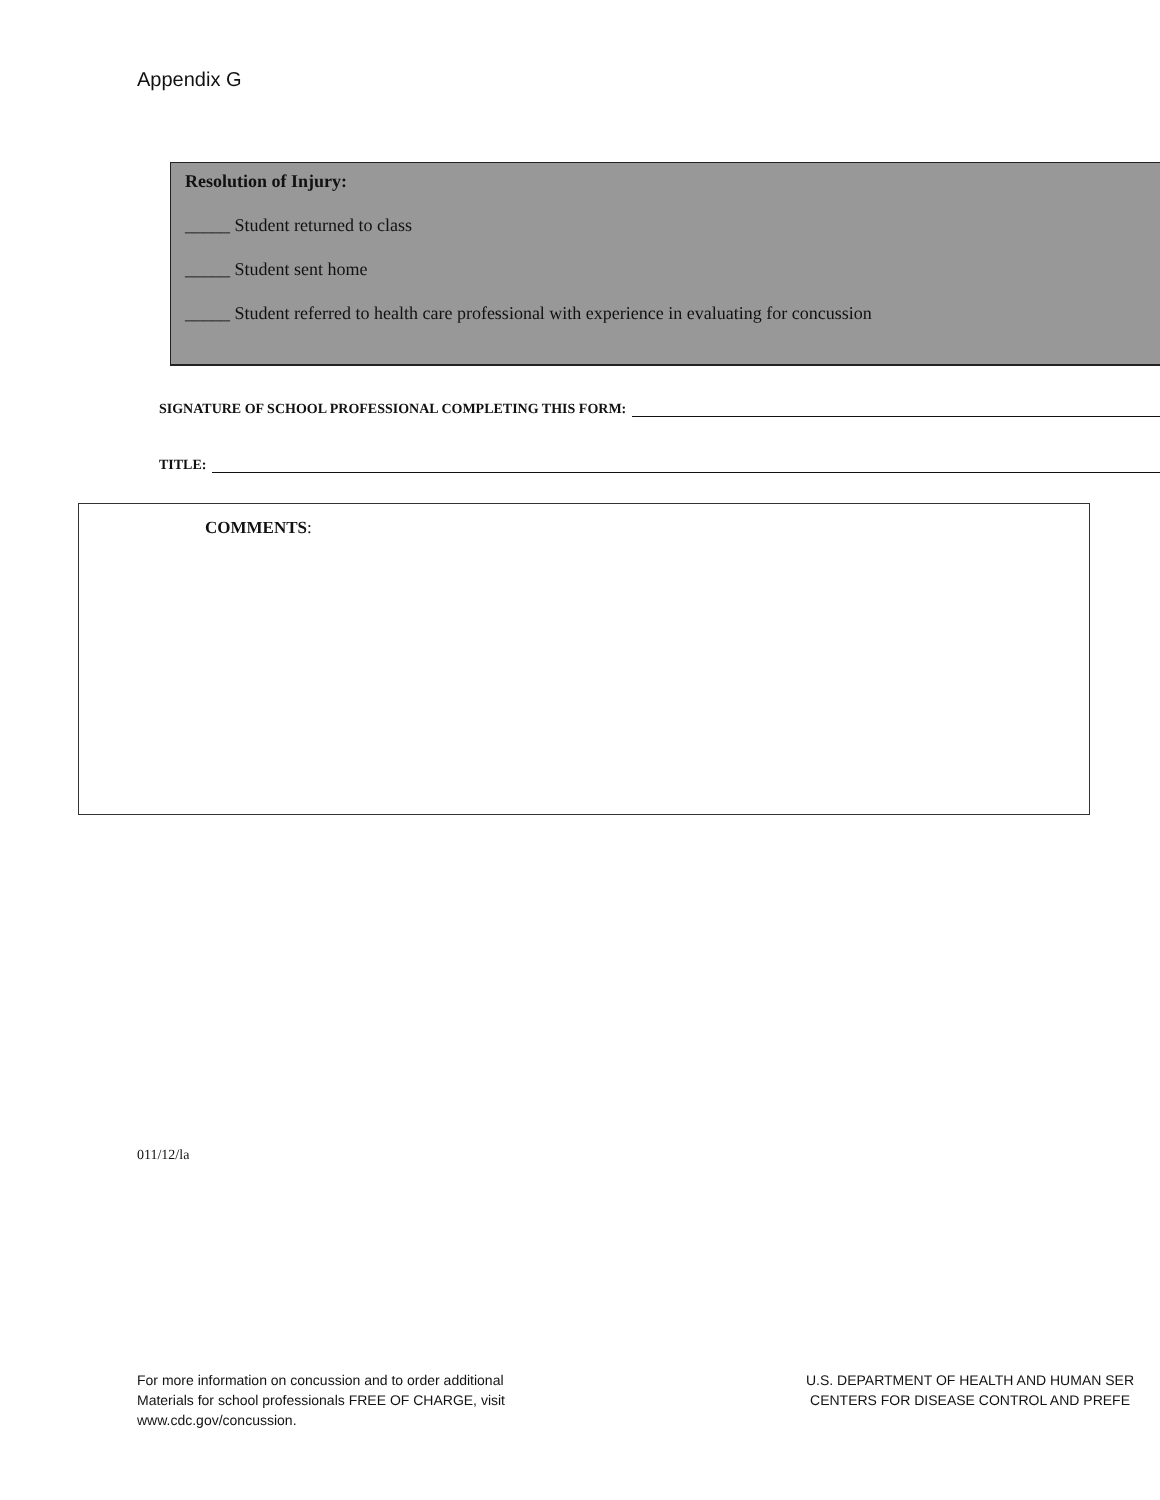Appendix G
Resolution of Injury:
_____ Student returned to class
_____ Student sent home
_____ Student referred to health care professional with experience in evaluating for concussion
SIGNATURE OF SCHOOL PROFESSIONAL COMPLETING THIS FORM:
TITLE:
COMMENTS:
011/12/la
For more information on concussion and to order additional
Materials for school professionals FREE OF CHARGE, visit
www.cdc.gov/concussion.
U.S. DEPARTMENT OF HEALTH AND HUMAN SER
CENTERS FOR DISEASE CONTROL AND PREFE